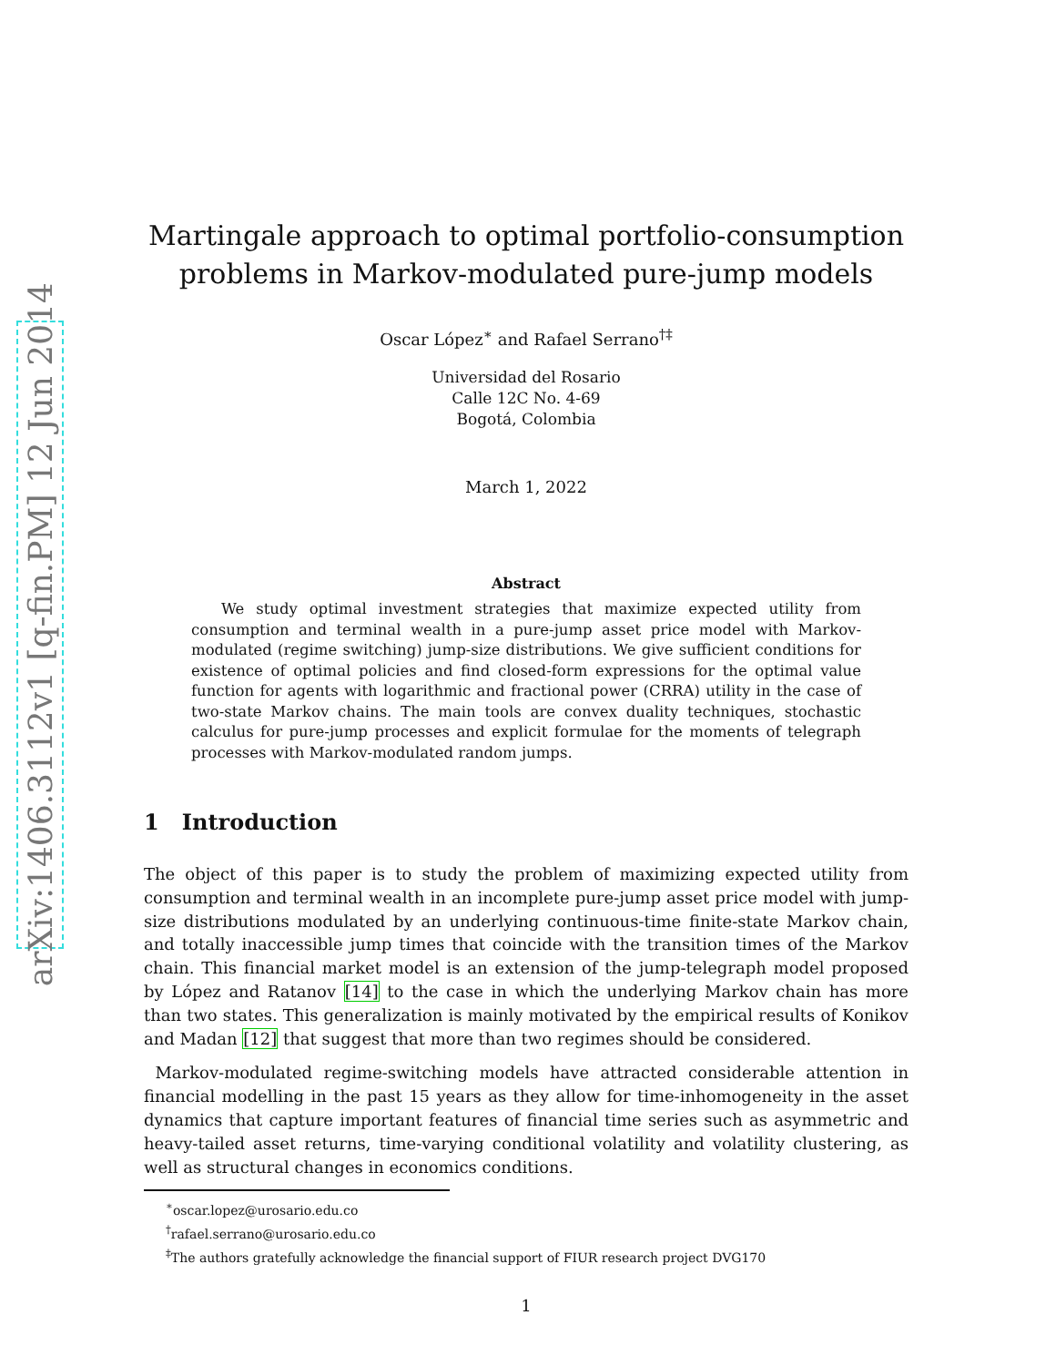arXiv:1406.3112v1 [q-fin.PM] 12 Jun 2014
Martingale approach to optimal portfolio-consumption problems in Markov-modulated pure-jump models
Oscar López<sup>∗</sup> and Rafael Serrano<sup>†‡</sup>
Universidad del Rosario
Calle 12C No. 4-69
Bogotá, Colombia
March 1, 2022
Abstract
We study optimal investment strategies that maximize expected utility from consumption and terminal wealth in a pure-jump asset price model with Markov-modulated (regime switching) jump-size distributions. We give sufficient conditions for existence of optimal policies and find closed-form expressions for the optimal value function for agents with logarithmic and fractional power (CRRA) utility in the case of two-state Markov chains. The main tools are convex duality techniques, stochastic calculus for pure-jump processes and explicit formulae for the moments of telegraph processes with Markov-modulated random jumps.
1 Introduction
The object of this paper is to study the problem of maximizing expected utility from consumption and terminal wealth in an incomplete pure-jump asset price model with jump-size distributions modulated by an underlying continuous-time finite-state Markov chain, and totally inaccessible jump times that coincide with the transition times of the Markov chain. This financial market model is an extension of the jump-telegraph model proposed by López and Ratanov [14] to the case in which the underlying Markov chain has more than two states. This generalization is mainly motivated by the empirical results of Konikov and Madan [12] that suggest that more than two regimes should be considered.
Markov-modulated regime-switching models have attracted considerable attention in financial modelling in the past 15 years as they allow for time-inhomogeneity in the asset dynamics that capture important features of financial time series such as asymmetric and heavy-tailed asset returns, time-varying conditional volatility and volatility clustering, as well as structural changes in economics conditions.
<sup>∗</sup>oscar.lopez@urosario.edu.co
<sup>†</sup> rafael.serrano@urosario.edu.co
<sup>‡</sup> The authors gratefully acknowledge the financial support of FIUR research project DVG170
1